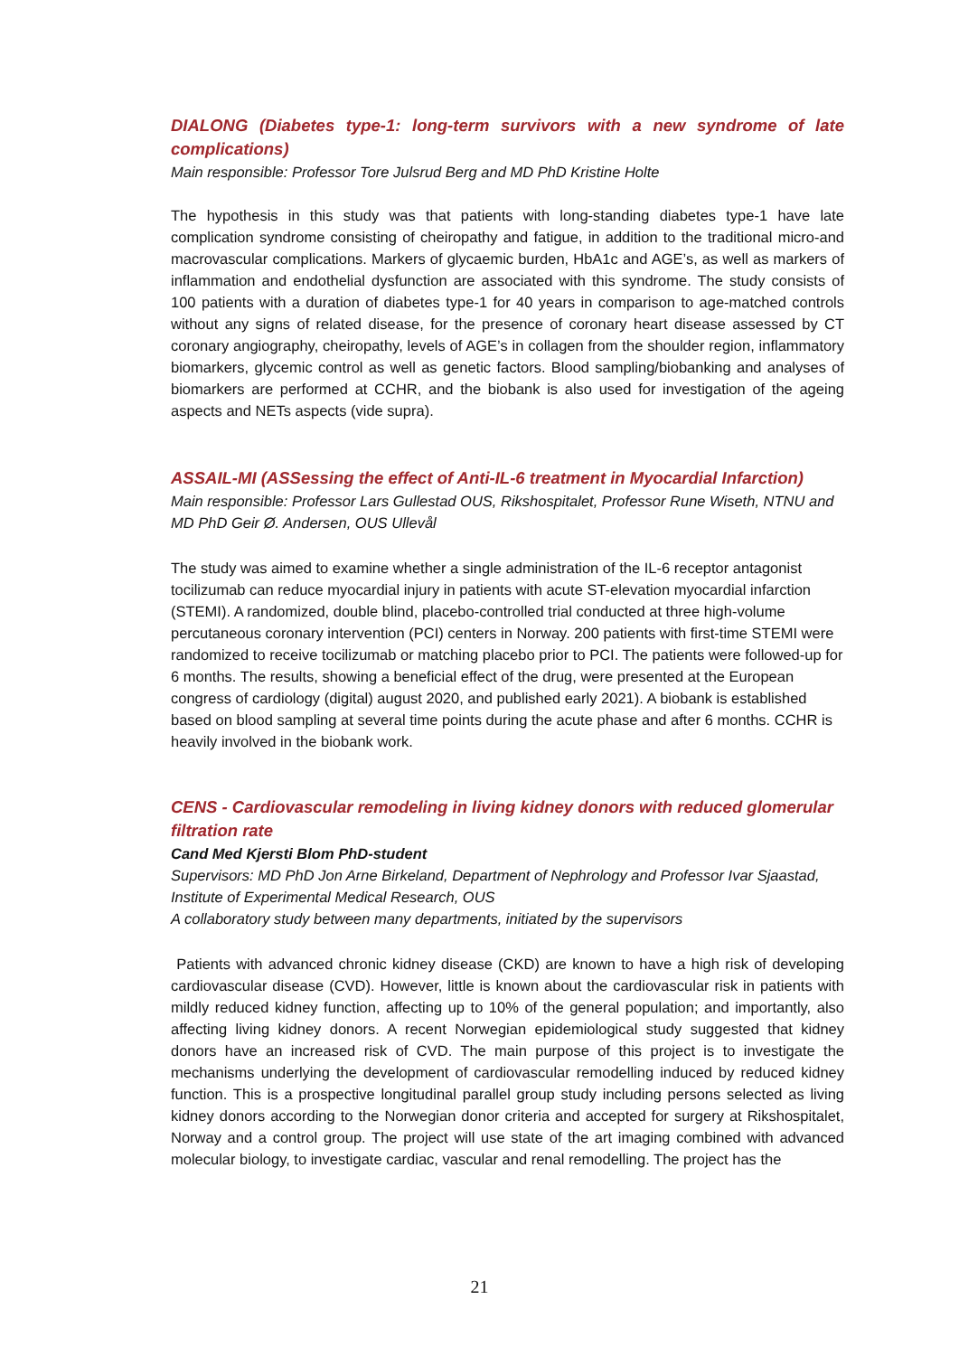DIALONG (Diabetes type-1: long-term survivors with a new syndrome of late complications)
Main responsible: Professor Tore Julsrud Berg and MD PhD Kristine Holte
The hypothesis in this study was that patients with long-standing diabetes type-1 have late complication syndrome consisting of cheiropathy and fatigue, in addition to the traditional micro-and macrovascular complications. Markers of glycaemic burden, HbA1c and AGE’s, as well as markers of inflammation and endothelial dysfunction are associated with this syndrome. The study consists of 100 patients with a duration of diabetes type-1 for 40 years in comparison to age-matched controls without any signs of related disease, for the presence of coronary heart disease assessed by CT coronary angiography, cheiropathy, levels of AGE’s in collagen from the shoulder region, inflammatory biomarkers, glycemic control as well as genetic factors. Blood sampling/biobanking and analyses of biomarkers are performed at CCHR, and the biobank is also used for investigation of the ageing aspects and NETs aspects (vide supra).
ASSAIL-MI (ASSessing the effect of Anti-IL-6 treatment in Myocardial Infarction)
Main responsible: Professor Lars Gullestad OUS, Rikshospitalet, Professor Rune Wiseth, NTNU and MD PhD Geir Ø. Andersen, OUS Ullevål
The study was aimed to examine whether a single administration of the IL-6 receptor antagonist tocilizumab can reduce myocardial injury in patients with acute ST-elevation myocardial infarction (STEMI). A randomized, double blind, placebo-controlled trial conducted at three high-volume percutaneous coronary intervention (PCI) centers in Norway. 200 patients with first-time STEMI were randomized to receive tocilizumab or matching placebo prior to PCI. The patients were followed-up for 6 months. The results, showing a beneficial effect of the drug, were presented at the European congress of cardiology (digital) august 2020, and published early 2021). A biobank is established based on blood sampling at several time points during the acute phase and after 6 months. CCHR is heavily involved in the biobank work.
CENS - Cardiovascular remodeling in living kidney donors with reduced glomerular filtration rate
Cand Med Kjersti Blom PhD-student
Supervisors: MD PhD Jon Arne Birkeland, Department of Nephrology and Professor Ivar Sjaastad, Institute of Experimental Medical Research, OUS
A collaboratory study between many departments, initiated by the supervisors
Patients with advanced chronic kidney disease (CKD) are known to have a high risk of developing cardiovascular disease (CVD). However, little is known about the cardiovascular risk in patients with mildly reduced kidney function, affecting up to 10% of the general population; and importantly, also affecting living kidney donors. A recent Norwegian epidemiological study suggested that kidney donors have an increased risk of CVD. The main purpose of this project is to investigate the mechanisms underlying the development of cardiovascular remodelling induced by reduced kidney function. This is a prospective longitudinal parallel group study including persons selected as living kidney donors according to the Norwegian donor criteria and accepted for surgery at Rikshospitalet, Norway and a control group. The project will use state of the art imaging combined with advanced molecular biology, to investigate cardiac, vascular and renal remodelling. The project has the
21